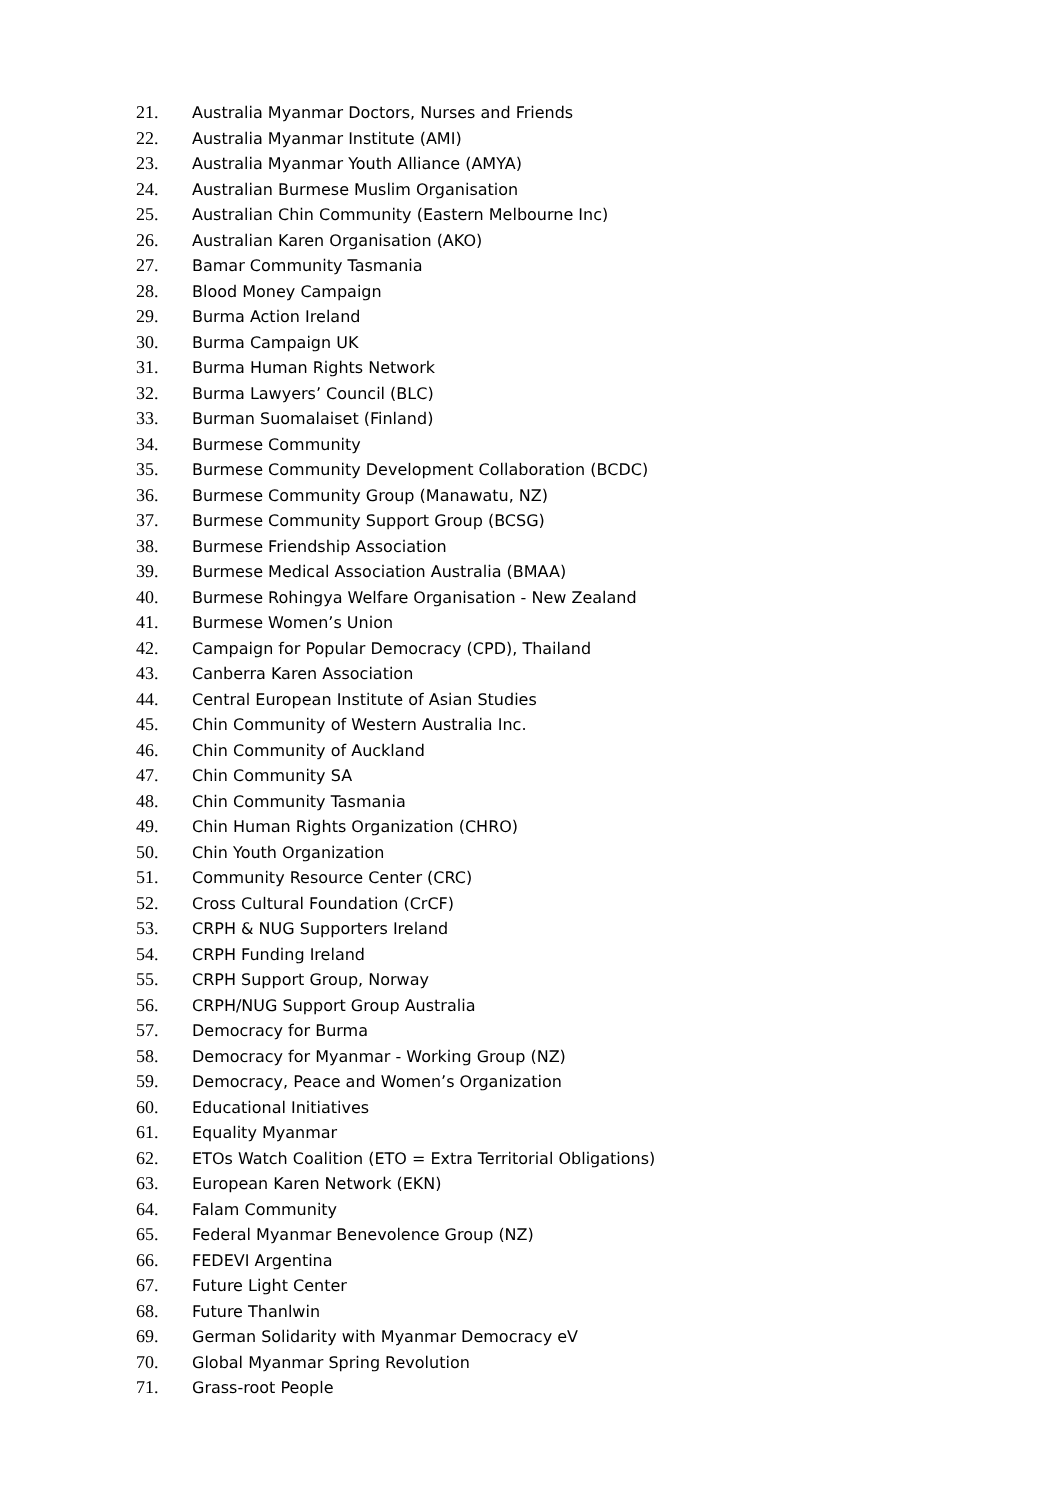21. Australia Myanmar Doctors, Nurses and Friends
22. Australia Myanmar Institute (AMI)
23. Australia Myanmar Youth Alliance (AMYA)
24. Australian Burmese Muslim Organisation
25. Australian Chin Community (Eastern Melbourne Inc)
26. Australian Karen Organisation (AKO)
27. Bamar Community Tasmania
28. Blood Money Campaign
29. Burma Action Ireland
30. Burma Campaign UK
31. Burma Human Rights Network
32. Burma Lawyers’ Council (BLC)
33. Burman Suomalaiset (Finland)
34. Burmese Community
35. Burmese Community Development Collaboration (BCDC)
36. Burmese Community Group (Manawatu, NZ)
37. Burmese Community Support Group (BCSG)
38. Burmese Friendship Association
39. Burmese Medical Association Australia (BMAA)
40. Burmese Rohingya Welfare Organisation - New Zealand
41. Burmese Women’s Union
42. Campaign for Popular Democracy (CPD), Thailand
43. Canberra Karen Association
44. Central European Institute of Asian Studies
45. Chin Community of Western Australia Inc.
46. Chin Community of Auckland
47. Chin Community SA
48. Chin Community Tasmania
49. Chin Human Rights Organization (CHRO)
50. Chin Youth Organization
51. Community Resource Center (CRC)
52. Cross Cultural Foundation (CrCF)
53. CRPH & NUG Supporters Ireland
54. CRPH Funding Ireland
55. CRPH Support Group, Norway
56. CRPH/NUG Support Group Australia
57. Democracy for Burma
58. Democracy for Myanmar - Working Group (NZ)
59. Democracy, Peace and Women’s Organization
60. Educational Initiatives
61. Equality Myanmar
62. ETOs Watch Coalition (ETO = Extra Territorial Obligations)
63. European Karen Network (EKN)
64. Falam Community
65. Federal Myanmar Benevolence Group (NZ)
66. FEDEVI Argentina
67. Future Light Center
68. Future Thanlwin
69. German Solidarity with Myanmar Democracy eV
70. Global Myanmar Spring Revolution
71. Grass-root People